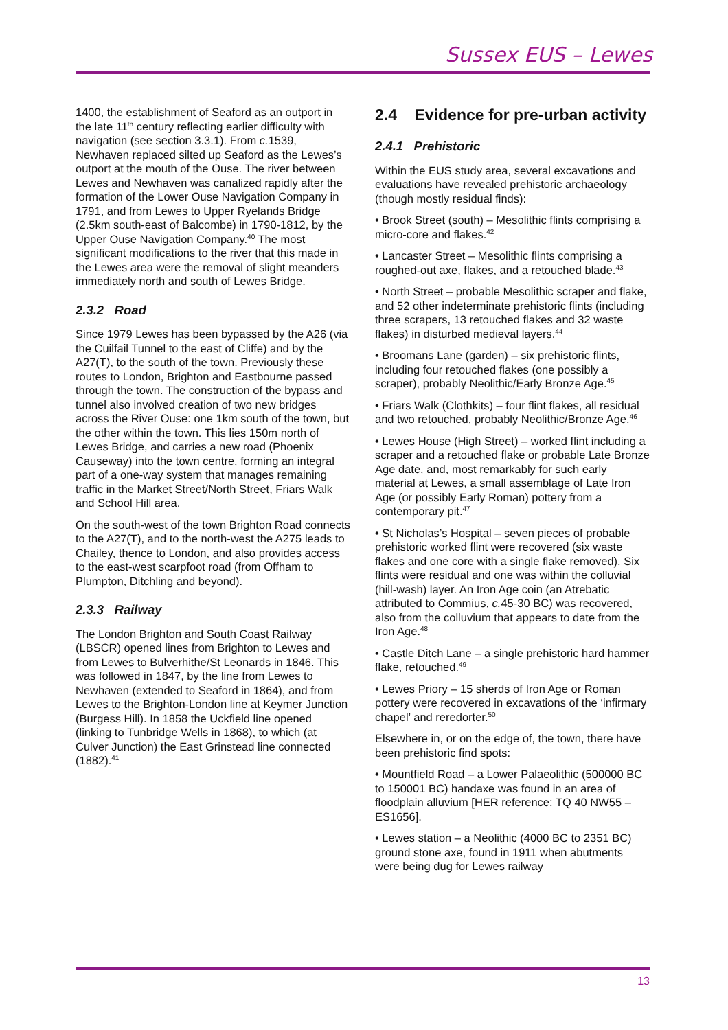Sussex EUS – Lewes
1400, the establishment of Seaford as an outport in the late 11<sup>th</sup> century reflecting earlier difficulty with navigation (see section 3.3.1). From c. 1539, Newhaven replaced silted up Seaford as the Lewes’s outport at the mouth of the Ouse. The river between Lewes and Newhaven was canalized rapidly after the formation of the Lower Ouse Navigation Company in 1791, and from Lewes to Upper Ryelands Bridge (2.5km south-east of Balcombe) in 1790-1812, by the Upper Ouse Navigation Company.<sup>40</sup> The most significant modifications to the river that this made in the Lewes area were the removal of slight meanders immediately north and south of Lewes Bridge.
2.3.2 Road
Since 1979 Lewes has been bypassed by the A26 (via the Cuilfail Tunnel to the east of Cliffe) and by the A27(T), to the south of the town. Previously these routes to London, Brighton and Eastbourne passed through the town. The construction of the bypass and tunnel also involved creation of two new bridges across the River Ouse: one 1km south of the town, but the other within the town. This lies 150m north of Lewes Bridge, and carries a new road (Phoenix Causeway) into the town centre, forming an integral part of a one-way system that manages remaining traffic in the Market Street/North Street, Friars Walk and School Hill area.
On the south-west of the town Brighton Road connects to the A27(T), and to the north-west the A275 leads to Chailey, thence to London, and also provides access to the east-west scarpfoot road (from Offham to Plumpton, Ditchling and beyond).
2.3.3 Railway
The London Brighton and South Coast Railway (LBSCR) opened lines from Brighton to Lewes and from Lewes to Bulverhithe/St Leonards in 1846. This was followed in 1847, by the line from Lewes to Newhaven (extended to Seaford in 1864), and from Lewes to the Brighton-London line at Keymer Junction (Burgess Hill). In 1858 the Uckfield line opened (linking to Tunbridge Wells in 1868), to which (at Culver Junction) the East Grinstead line connected (1882).<sup>41</sup>
2.4 Evidence for pre-urban activity
2.4.1 Prehistoric
Within the EUS study area, several excavations and evaluations have revealed prehistoric archaeology (though mostly residual finds):
• Brook Street (south) – Mesolithic flints comprising a micro-core and flakes.<sup>42</sup>
• Lancaster Street – Mesolithic flints comprising a roughed-out axe, flakes, and a retouched blade.<sup>43</sup>
• North Street – probable Mesolithic scraper and flake, and 52 other indeterminate prehistoric flints (including three scrapers, 13 retouched flakes and 32 waste flakes) in disturbed medieval layers.<sup>44</sup>
• Broomans Lane (garden) – six prehistoric flints, including four retouched flakes (one possibly a scraper), probably Neolithic/Early Bronze Age.<sup>45</sup>
• Friars Walk (Clothkits) – four flint flakes, all residual and two retouched, probably Neolithic/Bronze Age.<sup>46</sup>
• Lewes House (High Street) – worked flint including a scraper and a retouched flake or probable Late Bronze Age date, and, most remarkably for such early material at Lewes, a small assemblage of Late Iron Age (or possibly Early Roman) pottery from a contemporary pit.<sup>47</sup>
• St Nicholas’s Hospital – seven pieces of probable prehistoric worked flint were recovered (six waste flakes and one core with a single flake removed). Six flints were residual and one was within the colluvial (hill-wash) layer. An Iron Age coin (an Atrebatic attributed to Commius, c. 45-30 BC) was recovered, also from the colluvium that appears to date from the Iron Age.<sup>48</sup>
• Castle Ditch Lane – a single prehistoric hard hammer flake, retouched.<sup>49</sup>
• Lewes Priory – 15 sherds of Iron Age or Roman pottery were recovered in excavations of the ‘infirmary chapel’ and reredorter.<sup>50</sup>
Elsewhere in, or on the edge of, the town, there have been prehistoric find spots:
• Mountfield Road – a Lower Palaeolithic (500000 BC to 150001 BC) handaxe was found in an area of floodplain alluvium [HER reference: TQ 40 NW55 – ES1656].
• Lewes station – a Neolithic (4000 BC to 2351 BC) ground stone axe, found in 1911 when abutments were being dug for Lewes railway
13